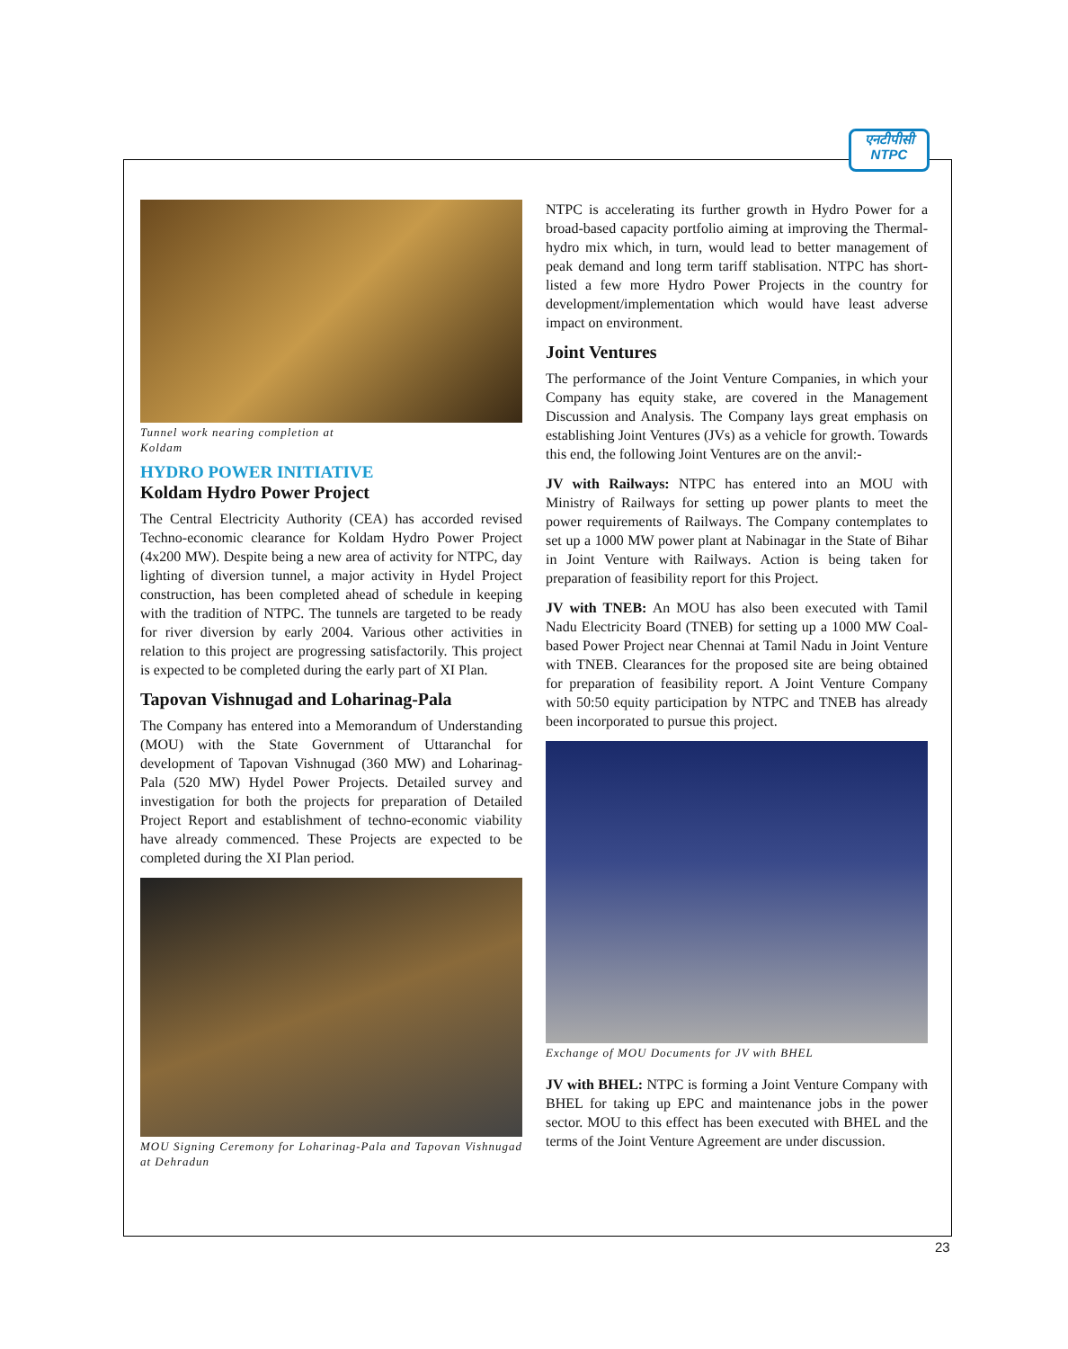एनटीपीसी
NTPC
Tunnel work nearing completion at
Koldam
HYDRO POWER INITIATIVE
Koldam Hydro Power Project
The Central Electricity Authority (CEA) has accorded revised Techno-economic clearance for Koldam Hydro Power Project (4x200 MW). Despite being a new area of activity for NTPC, day lighting of diversion tunnel, a major activity in Hydel Project construction, has been completed ahead of schedule in keeping with the tradition of NTPC. The tunnels are targeted to be ready for river diversion by early 2004. Various other activities in relation to this project are progressing satisfactorily. This project is expected to be completed during the early part of XI Plan.
Tapovan Vishnugad and Loharinag-Pala
The Company has entered into a Memorandum of Understanding (MOU) with the State Government of Uttaranchal for development of Tapovan Vishnugad (360 MW) and Loharinag-Pala (520 MW) Hydel Power Projects. Detailed survey and investigation for both the projects for preparation of Detailed Project Report and establishment of techno-economic viability have already commenced. These Projects are expected to be completed during the XI Plan period.
MOU Signing Ceremony for Loharinag-Pala and Tapovan Vishnugad at Dehradun
NTPC is accelerating its further growth in Hydro Power for a broad-based capacity portfolio aiming at improving the Thermal-hydro mix which, in turn, would lead to better management of peak demand and long term tariff stablisation. NTPC has short-listed a few more Hydro Power Projects in the country for development/implementation which would have least adverse impact on environment.
Joint Ventures
The performance of the Joint Venture Companies, in which your Company has equity stake, are covered in the Management Discussion and Analysis. The Company lays great emphasis on establishing Joint Ventures (JVs) as a vehicle for growth. Towards this end, the following Joint Ventures are on the anvil:-
JV with Railways: NTPC has entered into an MOU with Ministry of Railways for setting up power plants to meet the power requirements of Railways. The Company contemplates to set up a 1000 MW power plant at Nabinagar in the State of Bihar in Joint Venture with Railways. Action is being taken for preparation of feasibility report for this Project.
JV with TNEB: An MOU has also been executed with Tamil Nadu Electricity Board (TNEB) for setting up a 1000 MW Coal-based Power Project near Chennai at Tamil Nadu in Joint Venture with TNEB. Clearances for the proposed site are being obtained for preparation of feasibility report. A Joint Venture Company with 50:50 equity participation by NTPC and TNEB has already been incorporated to pursue this project.
Exchange of MOU Documents for JV with BHEL
JV with BHEL: NTPC is forming a Joint Venture Company with BHEL for taking up EPC and maintenance jobs in the power sector. MOU to this effect has been executed with BHEL and the terms of the Joint Venture Agreement are under discussion.
23